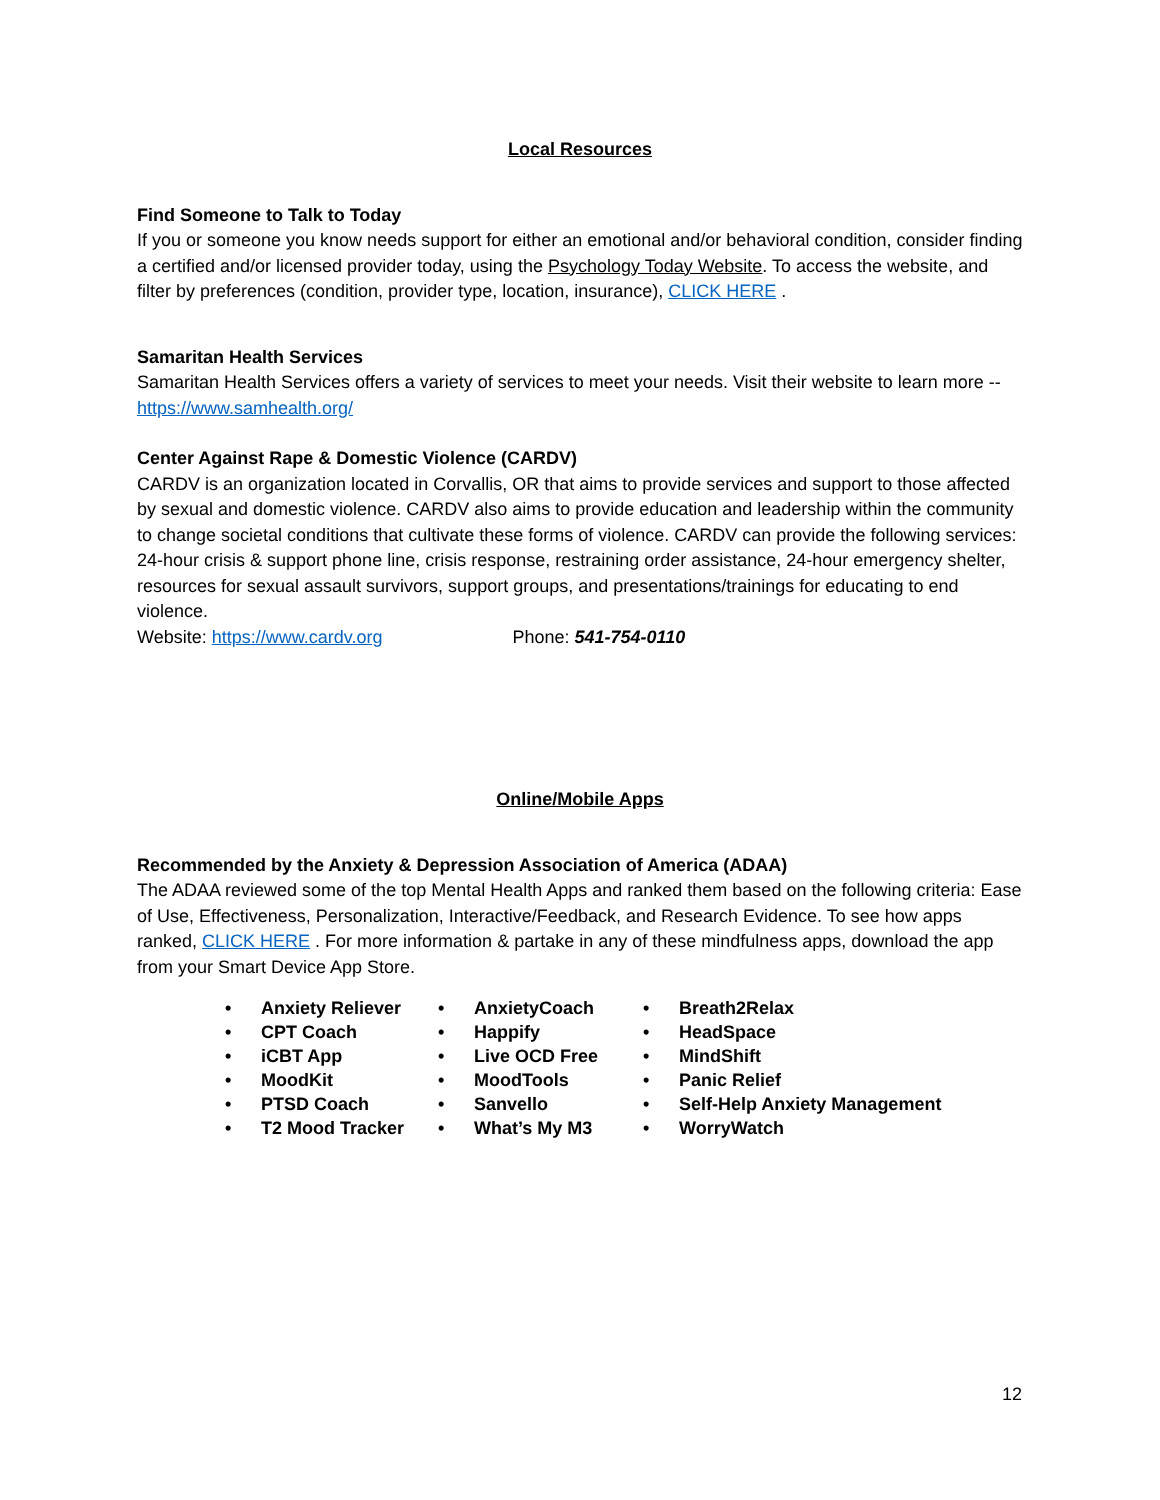Local Resources
Find Someone to Talk to Today
If you or someone you know needs support for either an emotional and/or behavioral condition, consider finding a certified and/or licensed provider today, using the Psychology Today Website. To access the website, and filter by preferences (condition, provider type, location, insurance), CLICK HERE .
Samaritan Health Services
Samaritan Health Services offers a variety of services to meet your needs. Visit their website to learn more -- https://www.samhealth.org/
Center Against Rape & Domestic Violence (CARDV)
CARDV is an organization located in Corvallis, OR that aims to provide services and support to those affected by sexual and domestic violence. CARDV also aims to provide education and leadership within the community to change societal conditions that cultivate these forms of violence. CARDV can provide the following services: 24-hour crisis & support phone line, crisis response, restraining order assistance, 24-hour emergency shelter, resources for sexual assault survivors, support groups, and presentations/trainings for educating to end violence.
Website: https://www.cardv.org Phone: 541-754-0110
Online/Mobile Apps
Recommended by the Anxiety & Depression Association of America (ADAA)
The ADAA reviewed some of the top Mental Health Apps and ranked them based on the following criteria: Ease of Use, Effectiveness, Personalization, Interactive/Feedback, and Research Evidence. To see how apps ranked, CLICK HERE . For more information & partake in any of these mindfulness apps, download the app from your Smart Device App Store.
• Anxiety Reliever
• CPT Coach
• iCBT App
• MoodKit
• PTSD Coach
• T2 Mood Tracker
• AnxietyCoach
• Happify
• Live OCD Free
• MoodTools
• Sanvello
• What’s My M3
• Breath2Relax
• HeadSpace
• MindShift
• Panic Relief
• Self-Help Anxiety Management
• WorryWatch
12